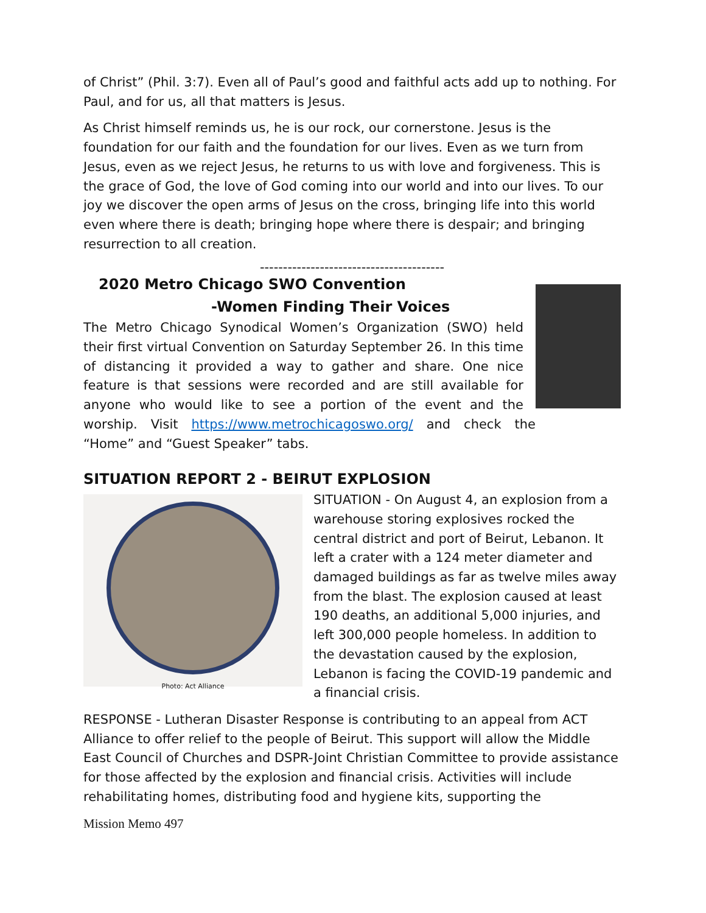of Christ” (Phil. 3:7). Even all of Paul’s good and faithful acts add up to nothing. For Paul, and for us, all that matters is Jesus.
As Christ himself reminds us, he is our rock, our cornerstone. Jesus is the foundation for our faith and the foundation for our lives. Even as we turn from Jesus, even as we reject Jesus, he returns to us with love and forgiveness. This is the grace of God, the love of God coming into our world and into our lives. To our joy we discover the open arms of Jesus on the cross, bringing life into this world even where there is death; bringing hope where there is despair; and bringing resurrection to all creation.
----------------------------------------
2020 Metro Chicago SWO Convention
-Women Finding Their Voices
The Metro Chicago Synodical Women’s Organization (SWO) held their first virtual Convention on Saturday September 26. In this time of distancing it provided a way to gather and share. One nice feature is that sessions were recorded and are still available for anyone who would like to see a portion of the event and the worship. Visit https://www.metrochicagoswo.org/ and check the “Home” and “Guest Speaker” tabs.
SITUATION REPORT 2 - BEIRUT EXPLOSION
Photo: Act Alliance
SITUATION - On August 4, an explosion from a warehouse storing explosives rocked the central district and port of Beirut, Lebanon. It left a crater with a 124 meter diameter and damaged buildings as far as twelve miles away from the blast. The explosion caused at least 190 deaths, an additional 5,000 injuries, and left 300,000 people homeless. In addition to the devastation caused by the explosion, Lebanon is facing the COVID-19 pandemic and a financial crisis.
RESPONSE - Lutheran Disaster Response is contributing to an appeal from ACT Alliance to offer relief to the people of Beirut. This support will allow the Middle East Council of Churches and DSPR-Joint Christian Committee to provide assistance for those affected by the explosion and financial crisis. Activities will include rehabilitating homes, distributing food and hygiene kits, supporting the
Mission Memo 497